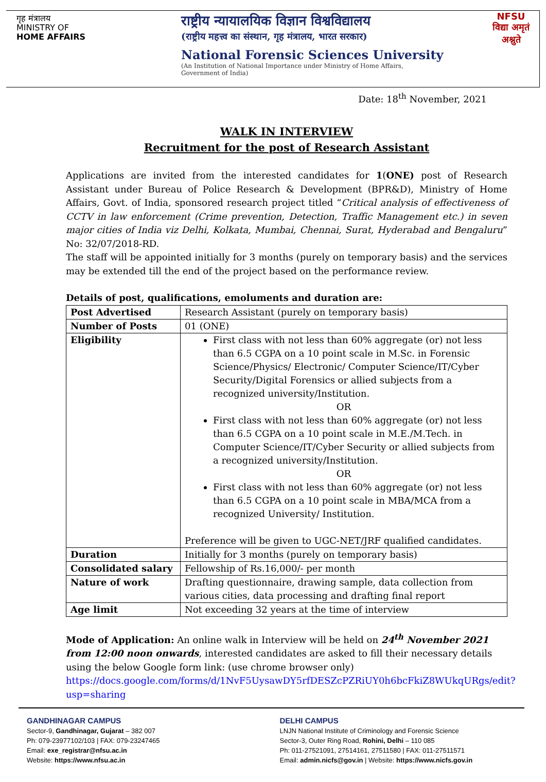गृह मंत्रालय
MINISTRY OF
HOME AFFAIRS
राष्ट्रीय न्यायालयिक विज्ञान विश्वविद्यालय
(राष्ट्रीय महत्त्व का संस्थान, गृह मंत्रालय, भारत सरकार)
National Forensic Sciences University
(An Institution of National Importance under Ministry of Home Affairs,
Government of India)
NFSU
विद्या अमृतं अश्नुते
Date: 18<sup>th</sup> November, 2021
WALK IN INTERVIEW
Recruitment for the post of Research Assistant
Applications are invited from the interested candidates for 1(ONE) post of Research Assistant under Bureau of Police Research & Development (BPR&D), Ministry of Home Affairs, Govt. of India, sponsored research project titled “Critical analysis of effectiveness of CCTV in law enforcement (Crime prevention, Detection, Traffic Management etc.) in seven major cities of India viz Delhi, Kolkata, Mumbai, Chennai, Surat, Hyderabad and Bengaluru” No: 32/07/2018-RD.
The staff will be appointed initially for 3 months (purely on temporary basis) and the services may be extended till the end of the project based on the performance review.
Details of post, qualifications, emoluments and duration are:
| Post Advertised | Research Assistant (purely on temporary basis) |
| Number of Posts | 01 (ONE) |
| Eligibility | First class with not less than 60% aggregate (or) not less than 6.5 CGPA on a 10 point scale in M.Sc. in Forensic Science/Physics/ Electronic/ Computer Science/IT/Cyber Security/Digital Forensics or allied subjects from a recognized university/Institution. OR First class with not less than 60% aggregate (or) not less than 6.5 CGPA on a 10 point scale in M.E./M.Tech. in Computer Science/IT/Cyber Security or allied subjects from a recognized university/Institution. OR First class with not less than 60% aggregate (or) not less than 6.5 CGPA on a 10 point scale in MBA/MCA from a recognized University/ Institution. Preference will be given to UGC-NET/JRF qualified candidates. |
| Duration | Initially for 3 months (purely on temporary basis) |
| Consolidated salary | Fellowship of Rs.16,000/- per month |
| Nature of work | Drafting questionnaire, drawing sample, data collection from various cities, data processing and drafting final report |
| Age limit | Not exceeding 32 years at the time of interview |
Mode of Application: An online walk in Interview will be held on 24<sup>th</sup> November 2021 from 12:00 noon onwards, interested candidates are asked to fill their necessary details using the below Google form link: (use chrome browser only) https://docs.google.com/forms/d/1NvF5UysawDY5rfDESZcPZRiUY0h6bcFkiZ8WUkqURgs/edit?usp=sharing
GANDHINAGAR CAMPUS
Sector-9, Gandhinagar, Gujarat – 382 007
Ph: 079-23977102/103 | FAX: 079-23247465
Email: exe_registrar@nfsu.ac.in
Website: https://www.nfsu.ac.in
DELHI CAMPUS
LNJN National Institute of Criminology and Forensic Science
Sector-3, Outer Ring Road, Rohini, Delhi – 110 085
Ph: 011-27521091, 27514161, 27511580 | FAX: 011-27511571
Email: admin.nicfs@gov.in | Website: https://www.nicfs.gov.in